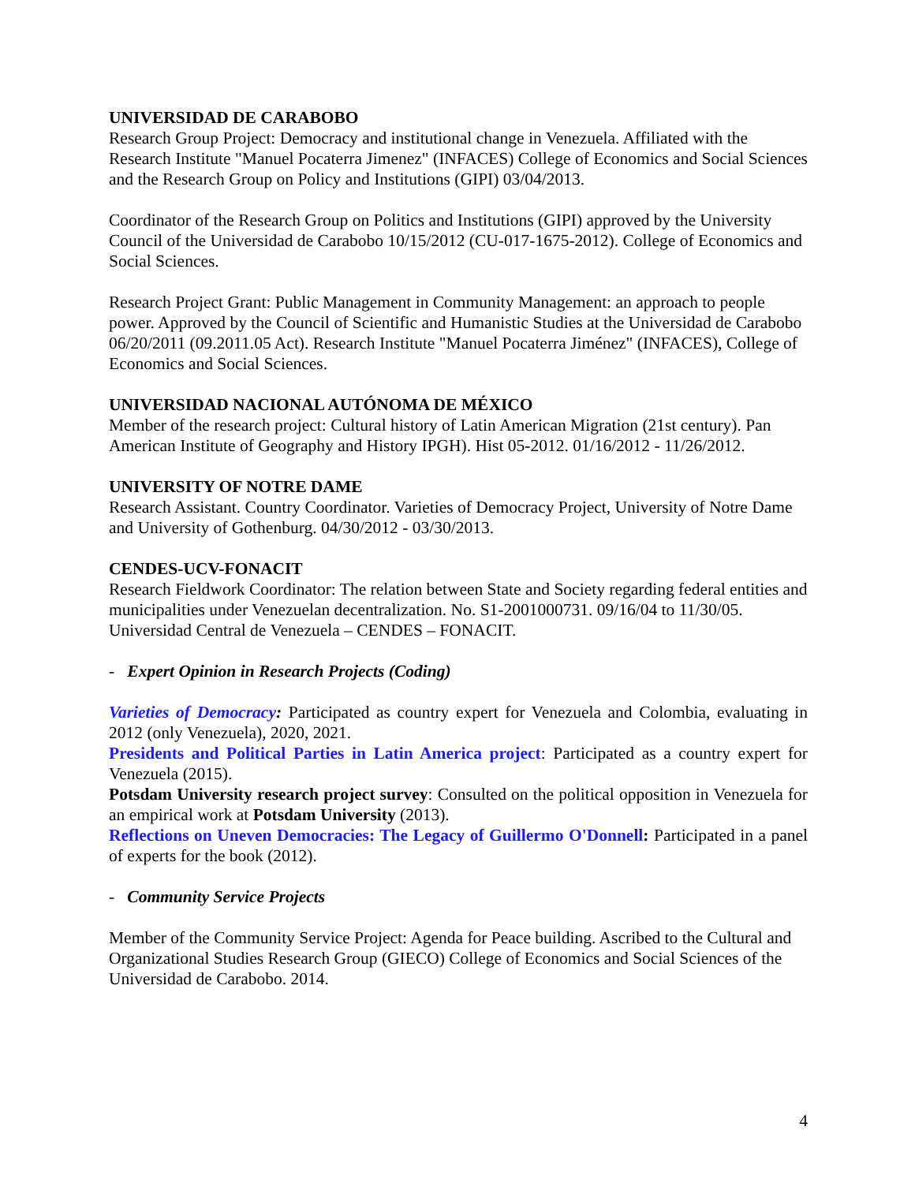UNIVERSIDAD DE CARABOBO
Research Group Project: Democracy and institutional change in Venezuela. Affiliated with the Research Institute "Manuel Pocaterra Jimenez" (INFACES) College of Economics and Social Sciences and the Research Group on Policy and Institutions (GIPI) 03/04/2013.
Coordinator of the Research Group on Politics and Institutions (GIPI) approved by the University Council of the Universidad de Carabobo 10/15/2012 (CU-017-1675-2012). College of Economics and Social Sciences.
Research Project Grant: Public Management in Community Management: an approach to people power. Approved by the Council of Scientific and Humanistic Studies at the Universidad de Carabobo 06/20/2011 (09.2011.05 Act). Research Institute "Manuel Pocaterra Jiménez" (INFACES), College of Economics and Social Sciences.
UNIVERSIDAD NACIONAL AUTÓNOMA DE MÉXICO
Member of the research project: Cultural history of Latin American Migration (21st century). Pan American Institute of Geography and History IPGH). Hist 05-2012. 01/16/2012 - 11/26/2012.
UNIVERSITY OF NOTRE DAME
Research Assistant. Country Coordinator. Varieties of Democracy Project, University of Notre Dame and University of Gothenburg. 04/30/2012 - 03/30/2013.
CENDES-UCV-FONACIT
Research Fieldwork Coordinator: The relation between State and Society regarding federal entities and municipalities under Venezuelan decentralization. No. S1-2001000731. 09/16/04 to 11/30/05. Universidad Central de Venezuela – CENDES – FONACIT.
- Expert Opinion in Research Projects (Coding)
Varieties of Democracy: Participated as country expert for Venezuela and Colombia, evaluating in 2012 (only Venezuela), 2020, 2021.
Presidents and Political Parties in Latin America project: Participated as a country expert for Venezuela (2015).
Potsdam University research project survey: Consulted on the political opposition in Venezuela for an empirical work at Potsdam University (2013).
Reflections on Uneven Democracies: The Legacy of Guillermo O'Donnell: Participated in a panel of experts for the book (2012).
- Community Service Projects
Member of the Community Service Project: Agenda for Peace building. Ascribed to the Cultural and Organizational Studies Research Group (GIECO) College of Economics and Social Sciences of the Universidad de Carabobo. 2014.
4